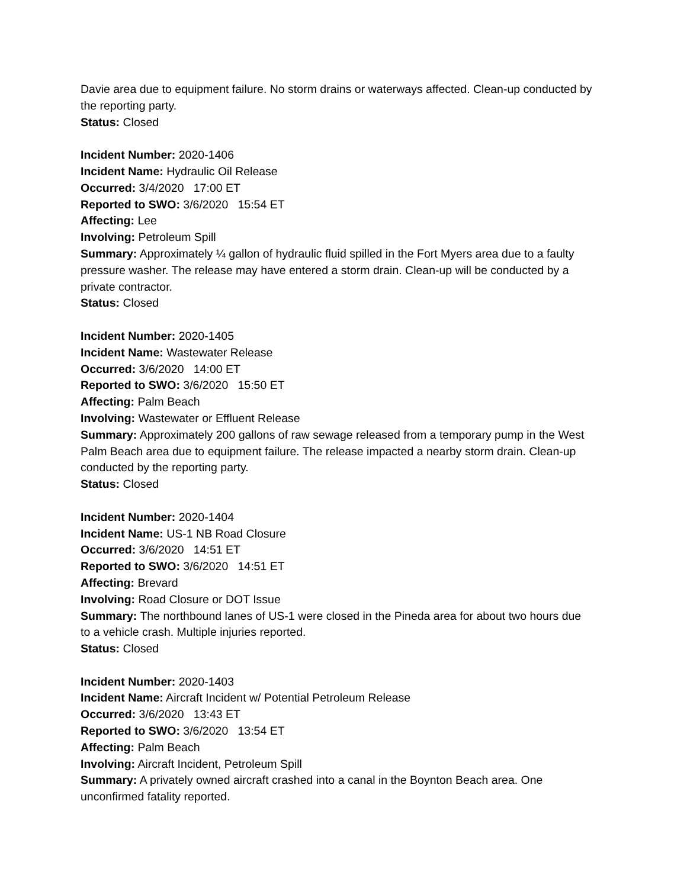Davie area due to equipment failure. No storm drains or waterways affected. Clean-up conducted by the reporting party.
Status: Closed
Incident Number: 2020-1406
Incident Name: Hydraulic Oil Release
Occurred: 3/4/2020 17:00 ET
Reported to SWO: 3/6/2020 15:54 ET
Affecting: Lee
Involving: Petroleum Spill
Summary: Approximately ¼ gallon of hydraulic fluid spilled in the Fort Myers area due to a faulty pressure washer. The release may have entered a storm drain. Clean-up will be conducted by a private contractor.
Status: Closed
Incident Number: 2020-1405
Incident Name: Wastewater Release
Occurred: 3/6/2020 14:00 ET
Reported to SWO: 3/6/2020 15:50 ET
Affecting: Palm Beach
Involving: Wastewater or Effluent Release
Summary: Approximately 200 gallons of raw sewage released from a temporary pump in the West Palm Beach area due to equipment failure. The release impacted a nearby storm drain. Clean-up conducted by the reporting party.
Status: Closed
Incident Number: 2020-1404
Incident Name: US-1 NB Road Closure
Occurred: 3/6/2020 14:51 ET
Reported to SWO: 3/6/2020 14:51 ET
Affecting: Brevard
Involving: Road Closure or DOT Issue
Summary: The northbound lanes of US-1 were closed in the Pineda area for about two hours due to a vehicle crash. Multiple injuries reported.
Status: Closed
Incident Number: 2020-1403
Incident Name: Aircraft Incident w/ Potential Petroleum Release
Occurred: 3/6/2020 13:43 ET
Reported to SWO: 3/6/2020 13:54 ET
Affecting: Palm Beach
Involving: Aircraft Incident, Petroleum Spill
Summary: A privately owned aircraft crashed into a canal in the Boynton Beach area. One unconfirmed fatality reported.